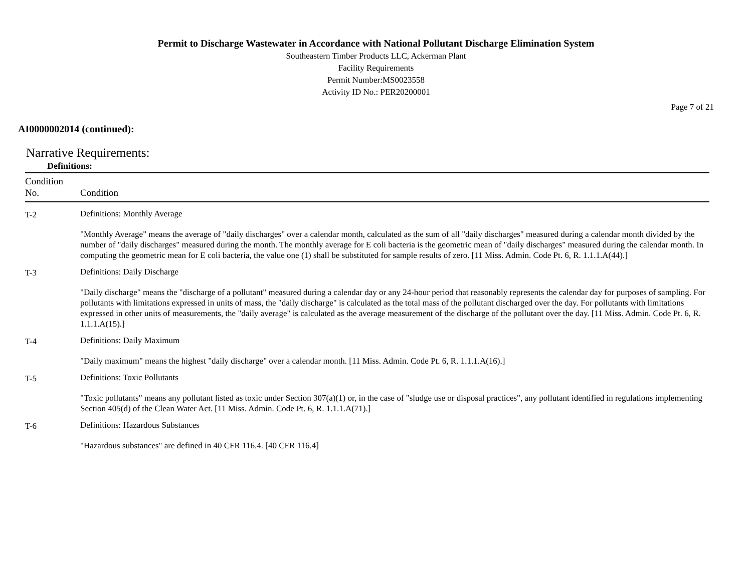Permit to Discharge Wastewater in Accordance with National Pollutant Discharge Elimination System
Southeastern Timber Products LLC, Ackerman Plant
Facility Requirements
Permit Number:MS0023558
Activity ID No.: PER20200001
Page 7 of 21
AI0000002014 (continued):
Narrative Requirements:
Definitions:
| Condition No. | Condition |
| --- | --- |
| T-2 | Definitions: Monthly Average "Monthly Average" means the average of "daily discharges" over a calendar month, calculated as the sum of all "daily discharges" measured during a calendar month divided by the number of "daily discharges" measured during the month. The monthly average for E coli bacteria is the geometric mean of "daily discharges" measured during the calendar month. In computing the geometric mean for E coli bacteria, the value one (1) shall be substituted for sample results of zero. [11 Miss. Admin. Code Pt. 6, R. 1.1.1.A(44).] |
| T-3 | Definitions: Daily Discharge "Daily discharge" means the "discharge of a pollutant" measured during a calendar day or any 24-hour period that reasonably represents the calendar day for purposes of sampling. For pollutants with limitations expressed in units of mass, the "daily discharge" is calculated as the total mass of the pollutant discharged over the day. For pollutants with limitations expressed in other units of measurements, the "daily average" is calculated as the average measurement of the discharge of the pollutant over the day. [11 Miss. Admin. Code Pt. 6, R. 1.1.1.A(15).] |
| T-4 | Definitions: Daily Maximum "Daily maximum" means the highest "daily discharge" over a calendar month. [11 Miss. Admin. Code Pt. 6, R. 1.1.1.A(16).] |
| T-5 | Definitions: Toxic Pollutants "Toxic pollutants" means any pollutant listed as toxic under Section 307(a)(1) or, in the case of "sludge use or disposal practices", any pollutant identified in regulations implementing Section 405(d) of the Clean Water Act. [11 Miss. Admin. Code Pt. 6, R. 1.1.1.A(71).] |
| T-6 | Definitions: Hazardous Substances "Hazardous substances" are defined in 40 CFR 116.4. [40 CFR 116.4] |